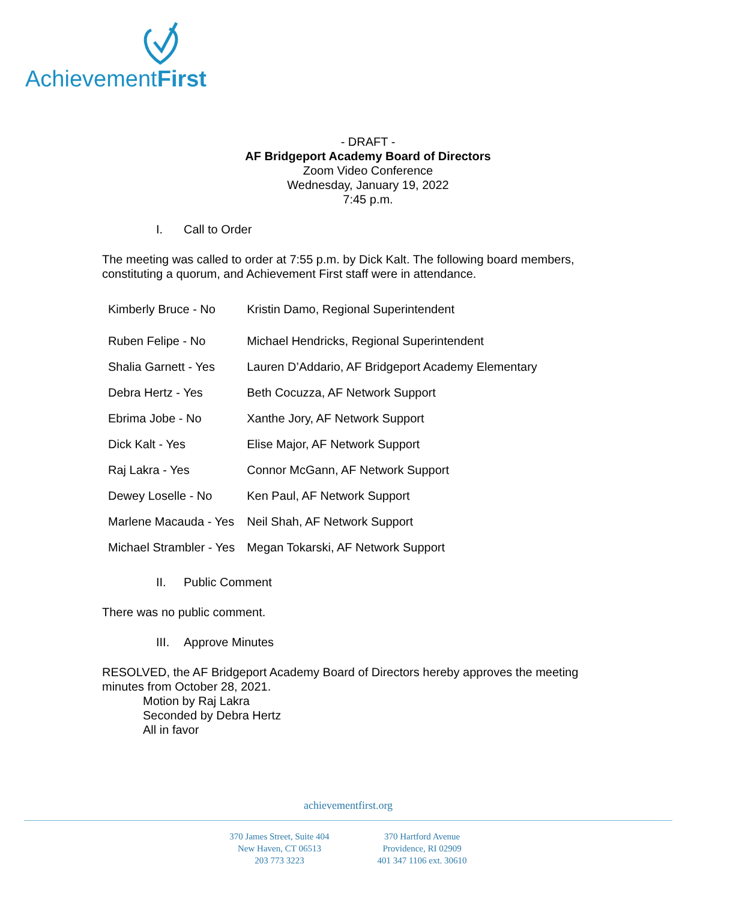AchievementFirst
- DRAFT -
AF Bridgeport Academy Board of Directors
Zoom Video Conference
Wednesday, January 19, 2022
7:45 p.m.
I. Call to Order
The meeting was called to order at 7:55 p.m. by Dick Kalt. The following board members, constituting a quorum, and Achievement First staff were in attendance.
| Kimberly Bruce - No | Kristin Damo, Regional Superintendent |
| Ruben Felipe - No | Michael Hendricks, Regional Superintendent |
| Shalia Garnett - Yes | Lauren D’Addario, AF Bridgeport Academy Elementary |
| Debra Hertz - Yes | Beth Cocuzza, AF Network Support |
| Ebrima Jobe - No | Xanthe Jory, AF Network Support |
| Dick Kalt - Yes | Elise Major, AF Network Support |
| Raj Lakra - Yes | Connor McGann, AF Network Support |
| Dewey Loselle - No | Ken Paul, AF Network Support |
| Marlene Macauda - Yes | Neil Shah, AF Network Support |
| Michael Strambler - Yes | Megan Tokarski, AF Network Support |
II. Public Comment
There was no public comment.
III. Approve Minutes
RESOLVED, the AF Bridgeport Academy Board of Directors hereby approves the meeting minutes from October 28, 2021.
Motion by Raj Lakra
Seconded by Debra Hertz
All in favor
achievementfirst.org
370 James Street, Suite 404
New Haven, CT 06513
203 773 3223
370 Hartford Avenue
Providence, RI 02909
401 347 1106 ext. 30610